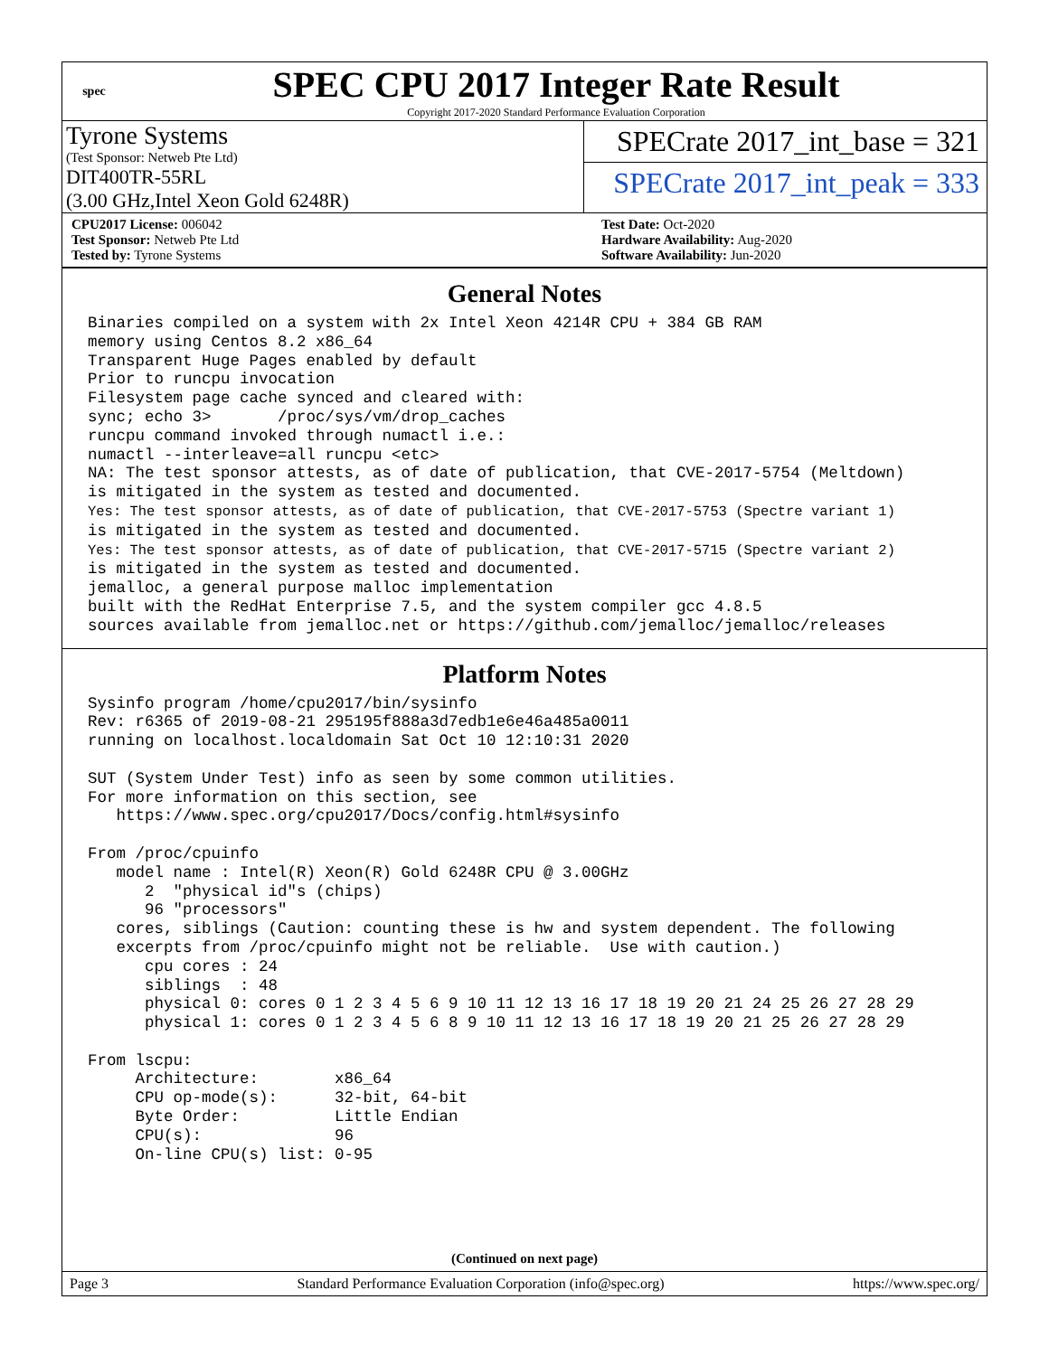spec
SPEC CPU 2017 Integer Rate Result
Copyright 2017-2020 Standard Performance Evaluation Corporation
Tyrone Systems
(Test Sponsor: Netweb Pte Ltd)
DIT400TR-55RL
(3.00 GHz,Intel Xeon Gold 6248R)
SPECrate 2017_int_base = 321
SPECrate 2017_int_peak = 333
CPU2017 License: 006042
Test Sponsor: Netweb Pte Ltd
Tested by: Tyrone Systems
Test Date: Oct-2020
Hardware Availability: Aug-2020
Software Availability: Jun-2020
General Notes
Binaries compiled on a system with 2x Intel Xeon 4214R CPU + 384 GB RAM
memory using Centos 8.2 x86_64
Transparent Huge Pages enabled by default
Prior to runcpu invocation
Filesystem page cache synced and cleared with:
sync; echo 3>       /proc/sys/vm/drop_caches
runcpu command invoked through numactl i.e.:
numactl --interleave=all runcpu <etc>
NA: The test sponsor attests, as of date of publication, that CVE-2017-5754 (Meltdown)
is mitigated in the system as tested and documented.
Yes: The test sponsor attests, as of date of publication, that CVE-2017-5753 (Spectre variant 1)
is mitigated in the system as tested and documented.
Yes: The test sponsor attests, as of date of publication, that CVE-2017-5715 (Spectre variant 2)
is mitigated in the system as tested and documented.
jemalloc, a general purpose malloc implementation
built with the RedHat Enterprise 7.5, and the system compiler gcc 4.8.5
sources available from jemalloc.net or https://github.com/jemalloc/jemalloc/releases
Platform Notes
Sysinfo program /home/cpu2017/bin/sysinfo
Rev: r6365 of 2019-08-21 295195f888a3d7edb1e6e46a485a0011
running on localhost.localdomain Sat Oct 10 12:10:31 2020

SUT (System Under Test) info as seen by some common utilities.
For more information on this section, see
   https://www.spec.org/cpu2017/Docs/config.html#sysinfo

From /proc/cpuinfo
   model name : Intel(R) Xeon(R) Gold 6248R CPU @ 3.00GHz
      2  "physical id"s (chips)
      96 "processors"
   cores, siblings (Caution: counting these is hw and system dependent. The following
   excerpts from /proc/cpuinfo might not be reliable.  Use with caution.)
      cpu cores : 24
      siblings  : 48
      physical 0: cores 0 1 2 3 4 5 6 9 10 11 12 13 16 17 18 19 20 21 24 25 26 27 28 29
      physical 1: cores 0 1 2 3 4 5 6 8 9 10 11 12 13 16 17 18 19 20 21 25 26 27 28 29

From lscpu:
     Architecture:        x86_64
     CPU op-mode(s):      32-bit, 64-bit
     Byte Order:          Little Endian
     CPU(s):              96
     On-line CPU(s) list: 0-95
(Continued on next page)
Page 3 Standard Performance Evaluation Corporation (info@spec.org) https://www.spec.org/